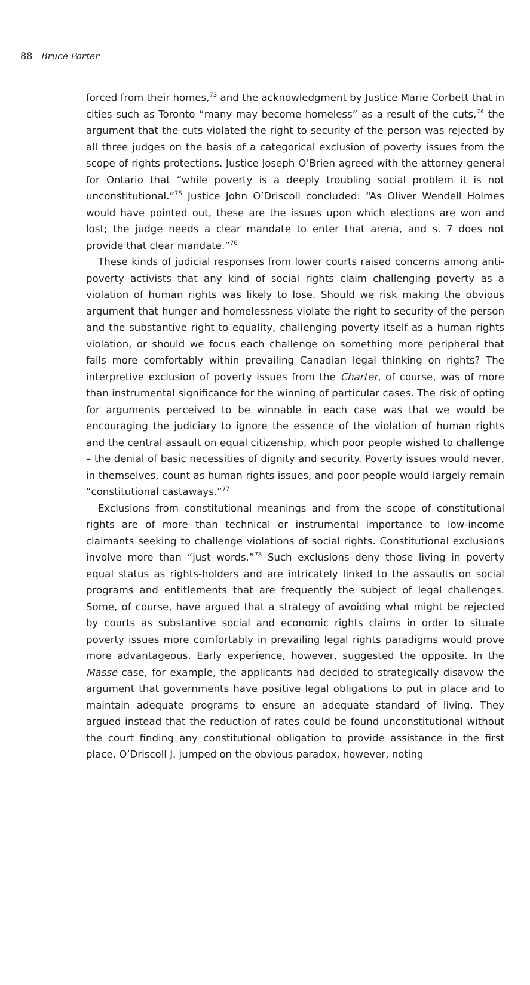88 Bruce Porter
forced from their homes,<sup>73</sup> and the acknowledgment by Justice Marie Corbett that in cities such as Toronto “many may become homeless” as a result of the cuts,<sup>74</sup> the argument that the cuts violated the right to security of the person was rejected by all three judges on the basis of a categorical exclusion of poverty issues from the scope of rights protections. Justice Joseph O’Brien agreed with the attorney general for Ontario that “while poverty is a deeply troubling social problem it is not unconstitutional.”<sup>75</sup> Justice John O’Driscoll concluded: “As Oliver Wendell Holmes would have pointed out, these are the issues upon which elections are won and lost; the judge needs a clear mandate to enter that arena, and s. 7 does not provide that clear mandate.”<sup>76</sup>
These kinds of judicial responses from lower courts raised concerns among anti-poverty activists that any kind of social rights claim challenging poverty as a violation of human rights was likely to lose. Should we risk making the obvious argument that hunger and homelessness violate the right to security of the person and the substantive right to equality, challenging poverty itself as a human rights violation, or should we focus each challenge on something more peripheral that falls more comfortably within prevailing Canadian legal thinking on rights? The interpretive exclusion of poverty issues from the Charter, of course, was of more than instrumental significance for the winning of particular cases. The risk of opting for arguments perceived to be winnable in each case was that we would be encouraging the judiciary to ignore the essence of the violation of human rights and the central assault on equal citizenship, which poor people wished to challenge – the denial of basic necessities of dignity and security. Poverty issues would never, in themselves, count as human rights issues, and poor people would largely remain “constitutional castaways.”<sup>77</sup>
Exclusions from constitutional meanings and from the scope of constitutional rights are of more than technical or instrumental importance to low-income claimants seeking to challenge violations of social rights. Constitutional exclusions involve more than “just words.”<sup>78</sup> Such exclusions deny those living in poverty equal status as rights-holders and are intricately linked to the assaults on social programs and entitlements that are frequently the subject of legal challenges. Some, of course, have argued that a strategy of avoiding what might be rejected by courts as substantive social and economic rights claims in order to situate poverty issues more comfortably in prevailing legal rights paradigms would prove more advantageous. Early experience, however, suggested the opposite. In the Masse case, for example, the applicants had decided to strategically disavow the argument that governments have positive legal obligations to put in place and to maintain adequate programs to ensure an adequate standard of living. They argued instead that the reduction of rates could be found unconstitutional without the court finding any constitutional obligation to provide assistance in the first place. O’Driscoll J. jumped on the obvious paradox, however, noting